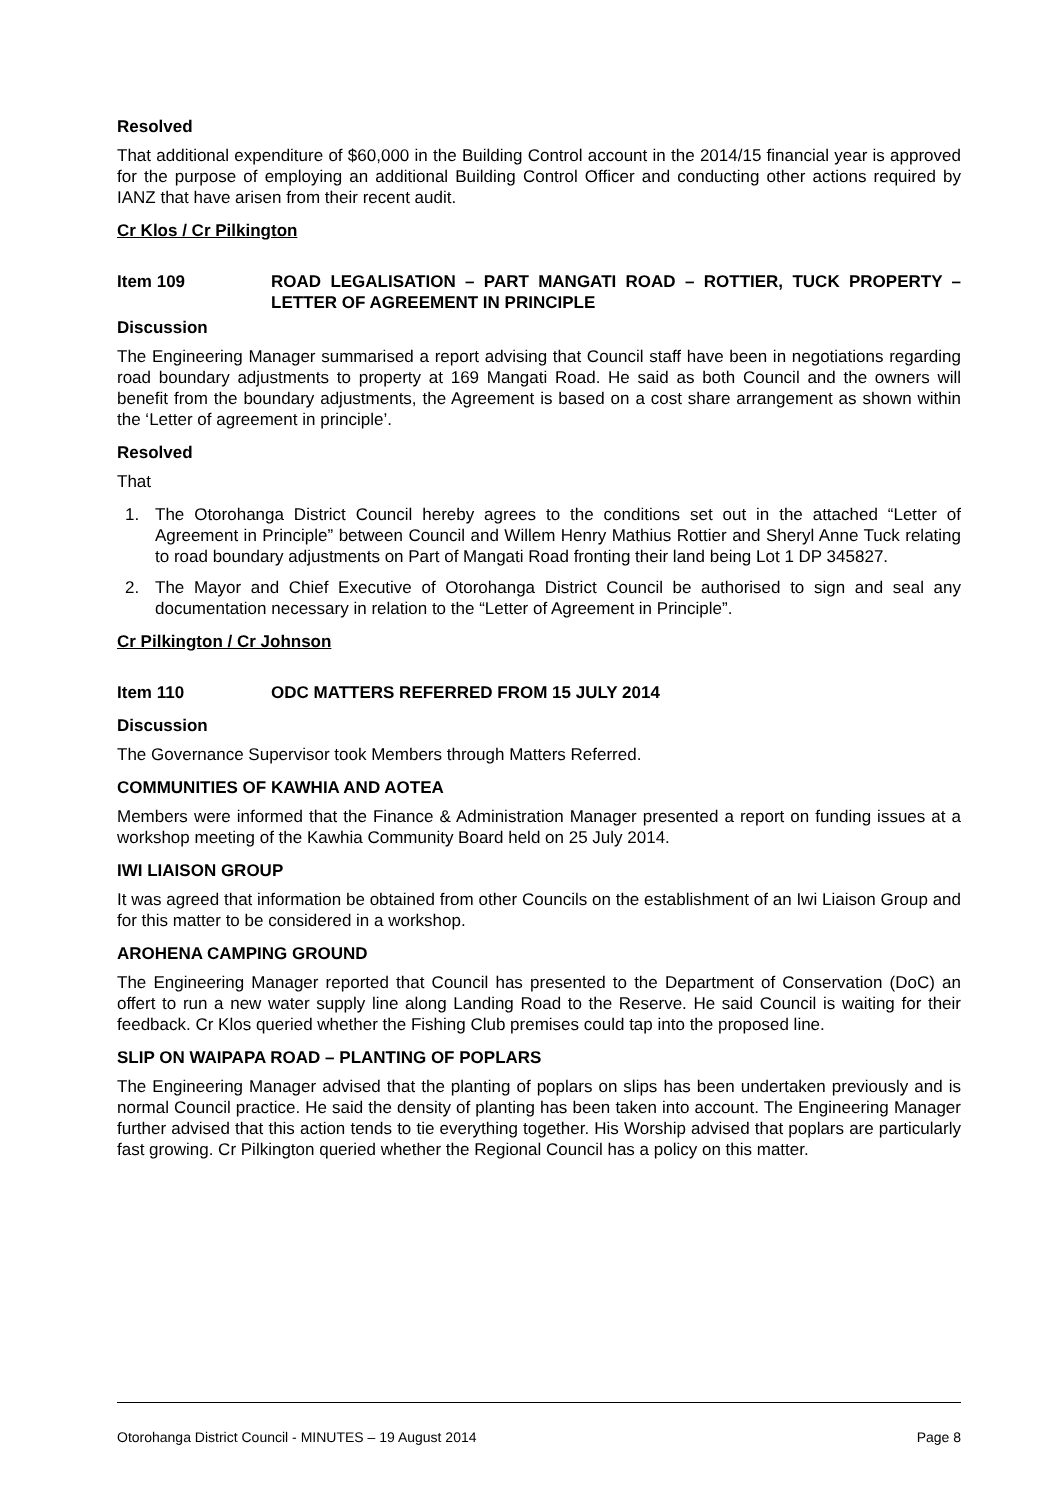Resolved
That additional expenditure of $60,000 in the Building Control account in the 2014/15 financial year is approved for the purpose of employing an additional Building Control Officer and conducting other actions required by IANZ that have arisen from their recent audit.
Cr Klos / Cr Pilkington
Item 109 ROAD LEGALISATION – PART MANGATI ROAD – ROTTIER, TUCK PROPERTY – LETTER OF AGREEMENT IN PRINCIPLE
Discussion
The Engineering Manager summarised a report advising that Council staff have been in negotiations regarding road boundary adjustments to property at 169 Mangati Road. He said as both Council and the owners will benefit from the boundary adjustments, the Agreement is based on a cost share arrangement as shown within the ‘Letter of agreement in principle’.
Resolved
That
1. The Otorohanga District Council hereby agrees to the conditions set out in the attached “Letter of Agreement in Principle” between Council and Willem Henry Mathius Rottier and Sheryl Anne Tuck relating to road boundary adjustments on Part of Mangati Road fronting their land being Lot 1 DP 345827.
2. The Mayor and Chief Executive of Otorohanga District Council be authorised to sign and seal any documentation necessary in relation to the “Letter of Agreement in Principle”.
Cr Pilkington / Cr Johnson
Item 110 ODC MATTERS REFERRED FROM 15 JULY 2014
Discussion
The Governance Supervisor took Members through Matters Referred.
COMMUNITIES OF KAWHIA AND AOTEA
Members were informed that the Finance & Administration Manager presented a report on funding issues at a workshop meeting of the Kawhia Community Board held on 25 July 2014.
IWI LIAISON GROUP
It was agreed that information be obtained from other Councils on the establishment of an Iwi Liaison Group and for this matter to be considered in a workshop.
AROHENA CAMPING GROUND
The Engineering Manager reported that Council has presented to the Department of Conservation (DoC) an offert to run a new water supply line along Landing Road to the Reserve. He said Council is waiting for their feedback. Cr Klos queried whether the Fishing Club premises could tap into the proposed line.
SLIP ON WAIPAPA ROAD – PLANTING OF POPLARS
The Engineering Manager advised that the planting of poplars on slips has been undertaken previously and is normal Council practice. He said the density of planting has been taken into account. The Engineering Manager further advised that this action tends to tie everything together. His Worship advised that poplars are particularly fast growing. Cr Pilkington queried whether the Regional Council has a policy on this matter.
Otorohanga District Council - MINUTES – 19 August 2014 Page 8